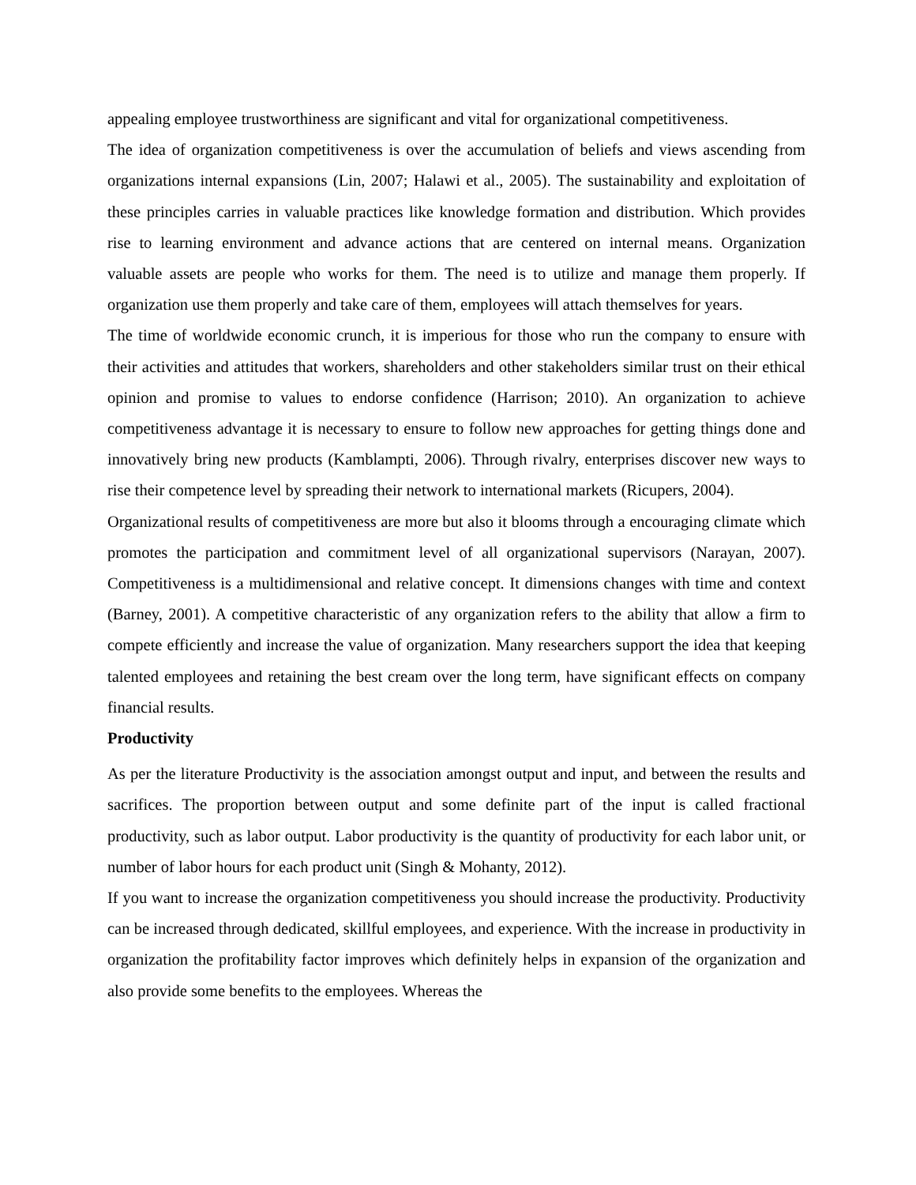appealing employee trustworthiness are significant and vital for organizational competitiveness.
The idea of organization competitiveness is over the accumulation of beliefs and views ascending from organizations internal expansions (Lin, 2007; Halawi et al., 2005). The sustainability and exploitation of these principles carries in valuable practices like knowledge formation and distribution. Which provides rise to learning environment and advance actions that are centered on internal means. Organization valuable assets are people who works for them. The need is to utilize and manage them properly. If organization use them properly and take care of them, employees will attach themselves for years.
The time of worldwide economic crunch, it is imperious for those who run the company to ensure with their activities and attitudes that workers, shareholders and other stakeholders similar trust on their ethical opinion and promise to values to endorse confidence (Harrison; 2010). An organization to achieve competitiveness advantage it is necessary to ensure to follow new approaches for getting things done and innovatively bring new products (Kamblampti, 2006). Through rivalry, enterprises discover new ways to rise their competence level by spreading their network to international markets (Ricupers, 2004).
Organizational results of competitiveness are more but also it blooms through a encouraging climate which promotes the participation and commitment level of all organizational supervisors (Narayan, 2007). Competitiveness is a multidimensional and relative concept. It dimensions changes with time and context (Barney, 2001). A competitive characteristic of any organization refers to the ability that allow a firm to compete efficiently and increase the value of organization. Many researchers support the idea that keeping talented employees and retaining the best cream over the long term, have significant effects on company financial results.
Productivity
As per the literature Productivity is the association amongst output and input, and between the results and sacrifices. The proportion between output and some definite part of the input is called fractional productivity, such as labor output. Labor productivity is the quantity of productivity for each labor unit, or number of labor hours for each product unit (Singh & Mohanty, 2012).
If you want to increase the organization competitiveness you should increase the productivity. Productivity can be increased through dedicated, skillful employees, and experience. With the increase in productivity in organization the profitability factor improves which definitely helps in expansion of the organization and also provide some benefits to the employees. Whereas the